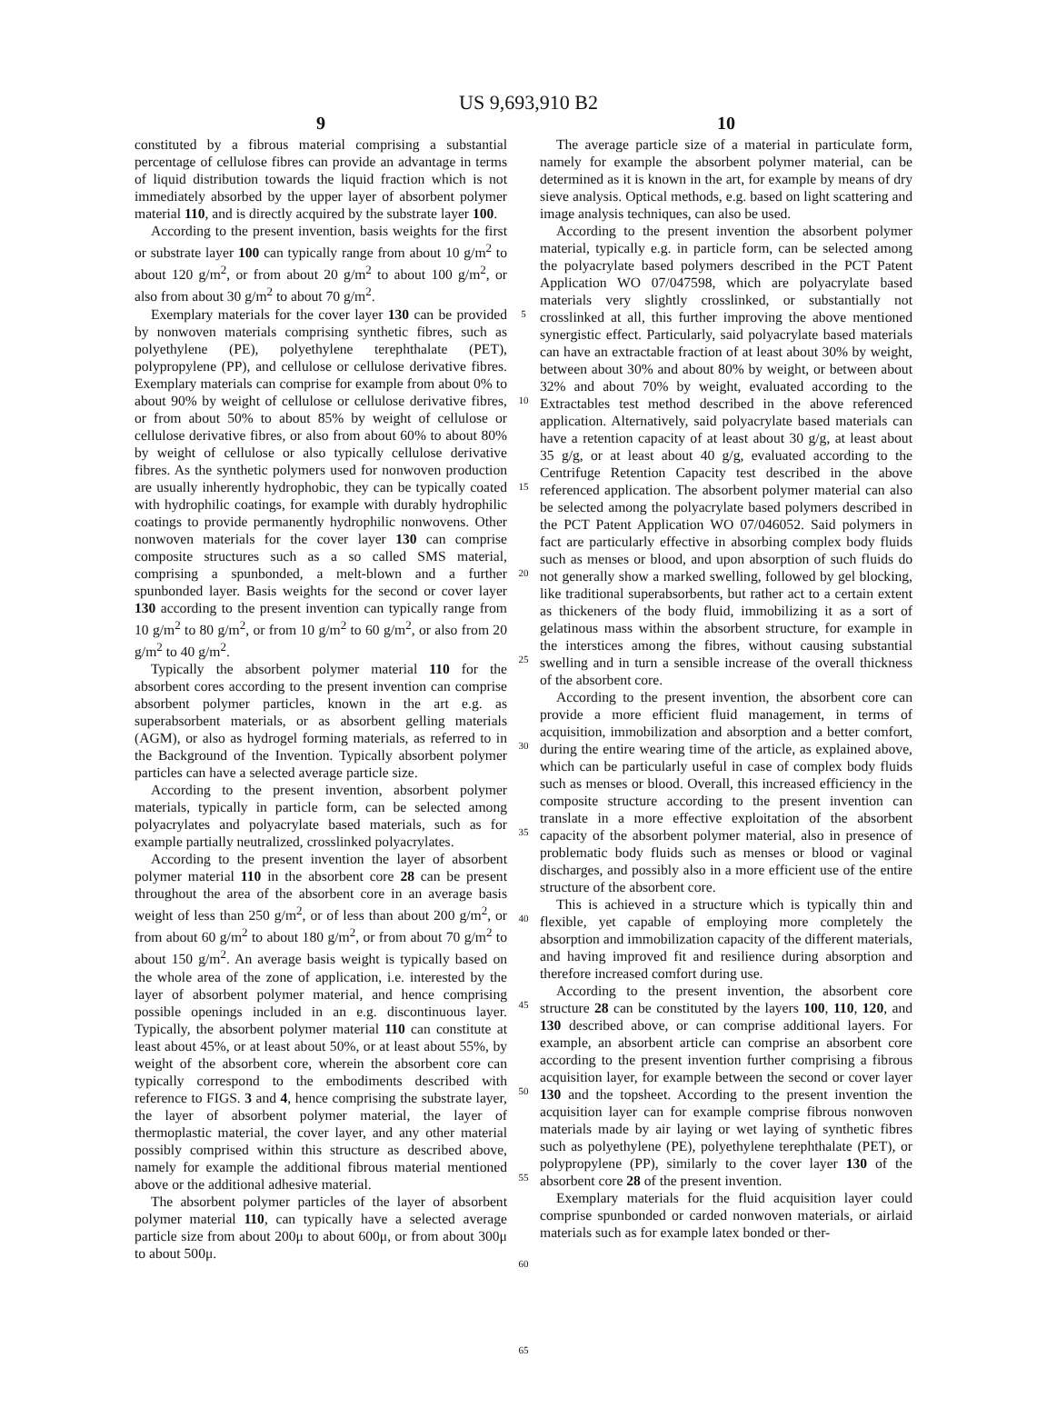US 9,693,910 B2
9
constituted by a fibrous material comprising a substantial percentage of cellulose fibres can provide an advantage in terms of liquid distribution towards the liquid fraction which is not immediately absorbed by the upper layer of absorbent polymer material 110, and is directly acquired by the substrate layer 100.
According to the present invention, basis weights for the first or substrate layer 100 can typically range from about 10 g/m<sup>2</sup> to about 120 g/m<sup>2</sup>, or from about 20 g/m<sup>2</sup> to about 100 g/m<sup>2</sup>, or also from about 30 g/m<sup>2</sup> to about 70 g/m<sup>2</sup>.
Exemplary materials for the cover layer 130 can be provided by nonwoven materials comprising synthetic fibres, such as polyethylene (PE), polyethylene terephthalate (PET), polypropylene (PP), and cellulose or cellulose derivative fibres. Exemplary materials can comprise for example from about 0% to about 90% by weight of cellulose or cellulose derivative fibres, or from about 50% to about 85% by weight of cellulose or cellulose derivative fibres, or also from about 60% to about 80% by weight of cellulose or also typically cellulose derivative fibres. As the synthetic polymers used for nonwoven production are usually inherently hydrophobic, they can be typically coated with hydrophilic coatings, for example with durably hydrophilic coatings to provide permanently hydrophilic nonwovens. Other nonwoven materials for the cover layer 130 can comprise composite structures such as a so called SMS material, comprising a spunbonded, a melt-blown and a further spunbonded layer. Basis weights for the second or cover layer 130 according to the present invention can typically range from 10 g/m<sup>2</sup> to 80 g/m<sup>2</sup>, or from 10 g/m<sup>2</sup> to 60 g/m<sup>2</sup>, or also from 20 g/m<sup>2</sup> to 40 g/m<sup>2</sup>.
Typically the absorbent polymer material 110 for the absorbent cores according to the present invention can comprise absorbent polymer particles, known in the art e.g. as superabsorbent materials, or as absorbent gelling materials (AGM), or also as hydrogel forming materials, as referred to in the Background of the Invention. Typically absorbent polymer particles can have a selected average particle size.
According to the present invention, absorbent polymer materials, typically in particle form, can be selected among polyacrylates and polyacrylate based materials, such as for example partially neutralized, crosslinked polyacrylates.
According to the present invention the layer of absorbent polymer material 110 in the absorbent core 28 can be present throughout the area of the absorbent core in an average basis weight of less than 250 g/m<sup>2</sup>, or of less than about 200 g/m<sup>2</sup>, or from about 60 g/m<sup>2</sup> to about 180 g/m<sup>2</sup>, or from about 70 g/m<sup>2</sup> to about 150 g/m<sup>2</sup>. An average basis weight is typically based on the whole area of the zone of application, i.e. interested by the layer of absorbent polymer material, and hence comprising possible openings included in an e.g. discontinuous layer. Typically, the absorbent polymer material 110 can constitute at least about 45%, or at least about 50%, or at least about 55%, by weight of the absorbent core, wherein the absorbent core can typically correspond to the embodiments described with reference to FIGS. 3 and 4, hence comprising the substrate layer, the layer of absorbent polymer material, the layer of thermoplastic material, the cover layer, and any other material possibly comprised within this structure as described above, namely for example the additional fibrous material mentioned above or the additional adhesive material.
The absorbent polymer particles of the layer of absorbent polymer material 110, can typically have a selected average particle size from about 200μ to about 600μ, or from about 300μ to about 500μ.
5
10
15
20
25
30
35
40
45
50
55
60
65
10
The average particle size of a material in particulate form, namely for example the absorbent polymer material, can be determined as it is known in the art, for example by means of dry sieve analysis. Optical methods, e.g. based on light scattering and image analysis techniques, can also be used.
According to the present invention the absorbent polymer material, typically e.g. in particle form, can be selected among the polyacrylate based polymers described in the PCT Patent Application WO 07/047598, which are polyacrylate based materials very slightly crosslinked, or substantially not crosslinked at all, this further improving the above mentioned synergistic effect. Particularly, said polyacrylate based materials can have an extractable fraction of at least about 30% by weight, between about 30% and about 80% by weight, or between about 32% and about 70% by weight, evaluated according to the Extractables test method described in the above referenced application. Alternatively, said polyacrylate based materials can have a retention capacity of at least about 30 g/g, at least about 35 g/g, or at least about 40 g/g, evaluated according to the Centrifuge Retention Capacity test described in the above referenced application. The absorbent polymer material can also be selected among the polyacrylate based polymers described in the PCT Patent Application WO 07/046052. Said polymers in fact are particularly effective in absorbing complex body fluids such as menses or blood, and upon absorption of such fluids do not generally show a marked swelling, followed by gel blocking, like traditional superabsorbents, but rather act to a certain extent as thickeners of the body fluid, immobilizing it as a sort of gelatinous mass within the absorbent structure, for example in the interstices among the fibres, without causing substantial swelling and in turn a sensible increase of the overall thickness of the absorbent core.
According to the present invention, the absorbent core can provide a more efficient fluid management, in terms of acquisition, immobilization and absorption and a better comfort, during the entire wearing time of the article, as explained above, which can be particularly useful in case of complex body fluids such as menses or blood. Overall, this increased efficiency in the composite structure according to the present invention can translate in a more effective exploitation of the absorbent capacity of the absorbent polymer material, also in presence of problematic body fluids such as menses or blood or vaginal discharges, and possibly also in a more efficient use of the entire structure of the absorbent core.
This is achieved in a structure which is typically thin and flexible, yet capable of employing more completely the absorption and immobilization capacity of the different materials, and having improved fit and resilience during absorption and therefore increased comfort during use.
According to the present invention, the absorbent core structure 28 can be constituted by the layers 100, 110, 120, and 130 described above, or can comprise additional layers. For example, an absorbent article can comprise an absorbent core according to the present invention further comprising a fibrous acquisition layer, for example between the second or cover layer 130 and the topsheet. According to the present invention the acquisition layer can for example comprise fibrous nonwoven materials made by air laying or wet laying of synthetic fibres such as polyethylene (PE), polyethylene terephthalate (PET), or polypropylene (PP), similarly to the cover layer 130 of the absorbent core 28 of the present invention.
Exemplary materials for the fluid acquisition layer could comprise spunbonded or carded nonwoven materials, or airlaid materials such as for example latex bonded or ther-